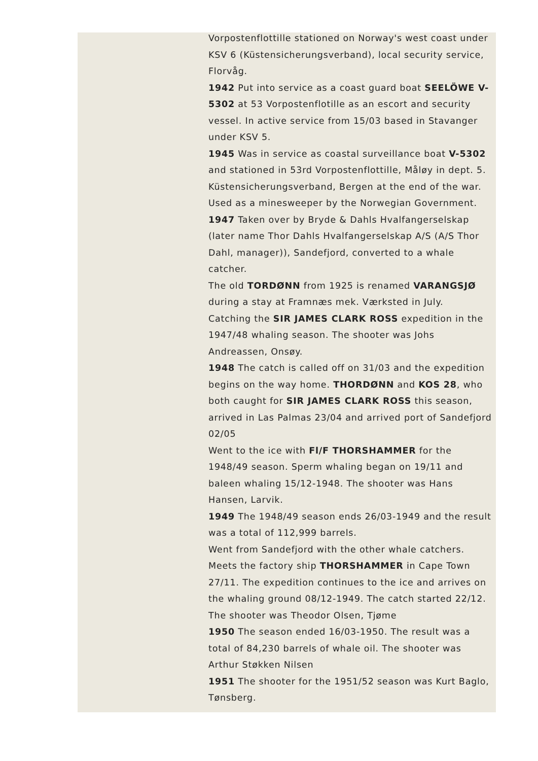Vorpostenflottille stationed on Norway's west coast under KSV 6 (Küstensicherungsverband), local security service, Florvåg.
1942 Put into service as a coast guard boat SEELÖWE V-5302 at 53 Vorpostenflotille as an escort and security vessel. In active service from 15/03 based in Stavanger under KSV 5.
1945 Was in service as coastal surveillance boat V-5302 and stationed in 53rd Vorpostenflottille, Måløy in dept. 5. Küstensicherungsverband, Bergen at the end of the war. Used as a minesweeper by the Norwegian Government.
1947 Taken over by Bryde & Dahls Hvalfangerselskap (later name Thor Dahls Hvalfangerselskap A/S (A/S Thor Dahl, manager)), Sandefjord, converted to a whale catcher.
The old TORDØNN from 1925 is renamed VARANGSJØ during a stay at Framnæs mek. Værksted in July.
Catching the SIR JAMES CLARK ROSS expedition in the 1947/48 whaling season. The shooter was Johs Andreassen, Onsøy.
1948 The catch is called off on 31/03 and the expedition begins on the way home. THORDØNN and KOS 28, who both caught for SIR JAMES CLARK ROSS this season, arrived in Las Palmas 23/04 and arrived port of Sandefjord 02/05
Went to the ice with Fl/F THORSHAMMER for the 1948/49 season. Sperm whaling began on 19/11 and baleen whaling 15/12-1948. The shooter was Hans Hansen, Larvik.
1949 The 1948/49 season ends 26/03-1949 and the result was a total of 112,999 barrels.
Went from Sandefjord with the other whale catchers. Meets the factory ship THORSHAMMER in Cape Town 27/11. The expedition continues to the ice and arrives on the whaling ground 08/12-1949. The catch started 22/12. The shooter was Theodor Olsen, Tjøme
1950 The season ended 16/03-1950. The result was a total of 84,230 barrels of whale oil. The shooter was Arthur Støkken Nilsen
1951 The shooter for the 1951/52 season was Kurt Baglo, Tønsberg.